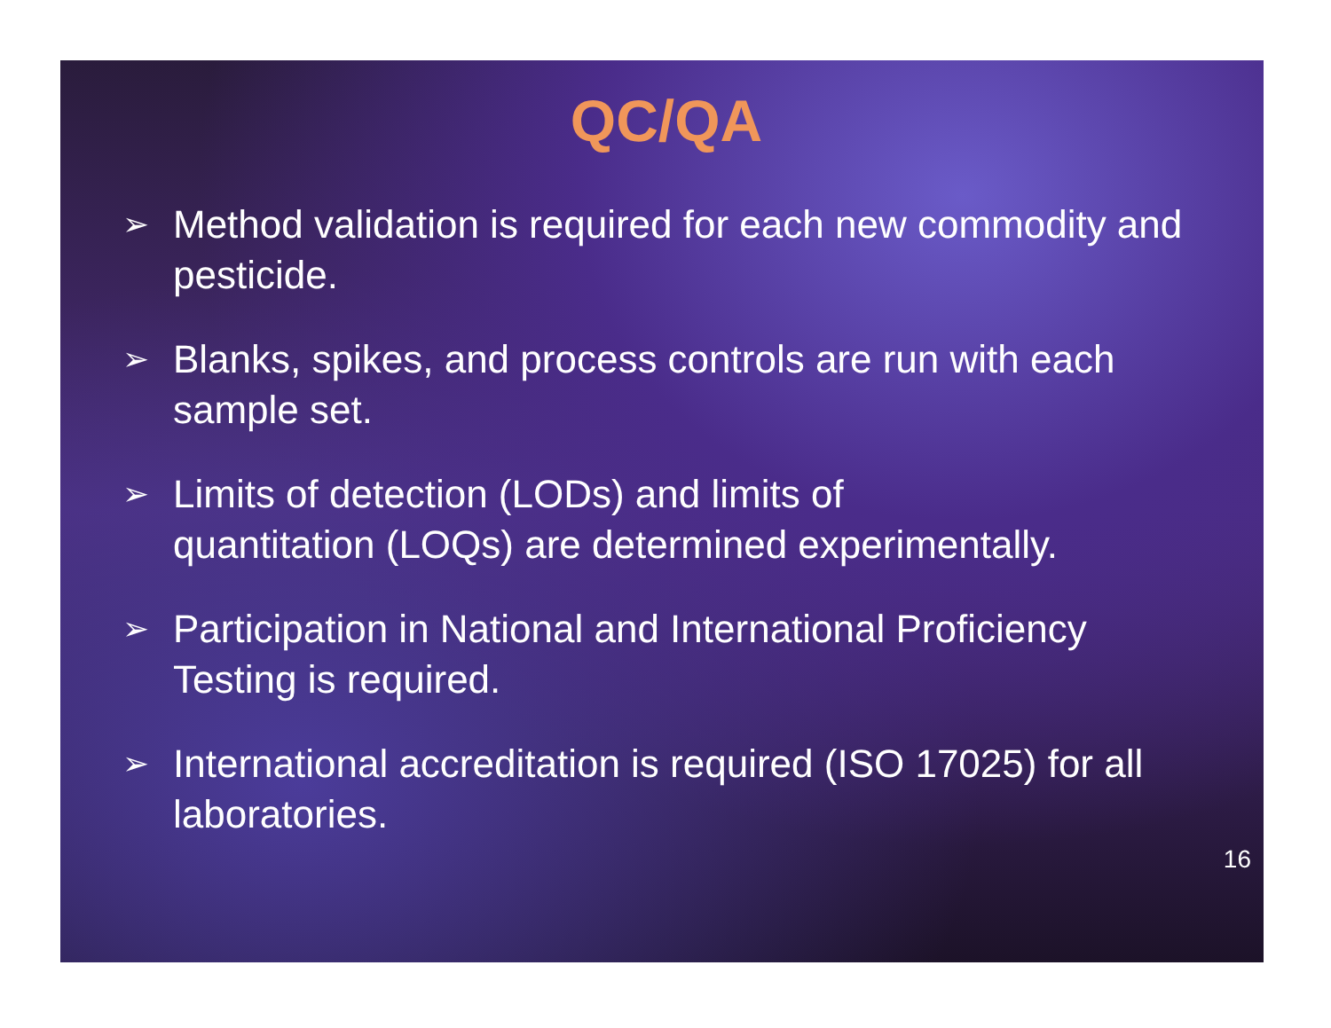QC/QA
➢ Method validation is required for each new commodity and pesticide.
➢ Blanks, spikes, and process controls are run with each sample set.
➢ Limits of detection (LODs) and limits of
quantitation (LOQs) are determined experimentally.
➢ Participation in National and International Proficiency Testing is required.
➢ International accreditation is required (ISO 17025) for all laboratories.
16